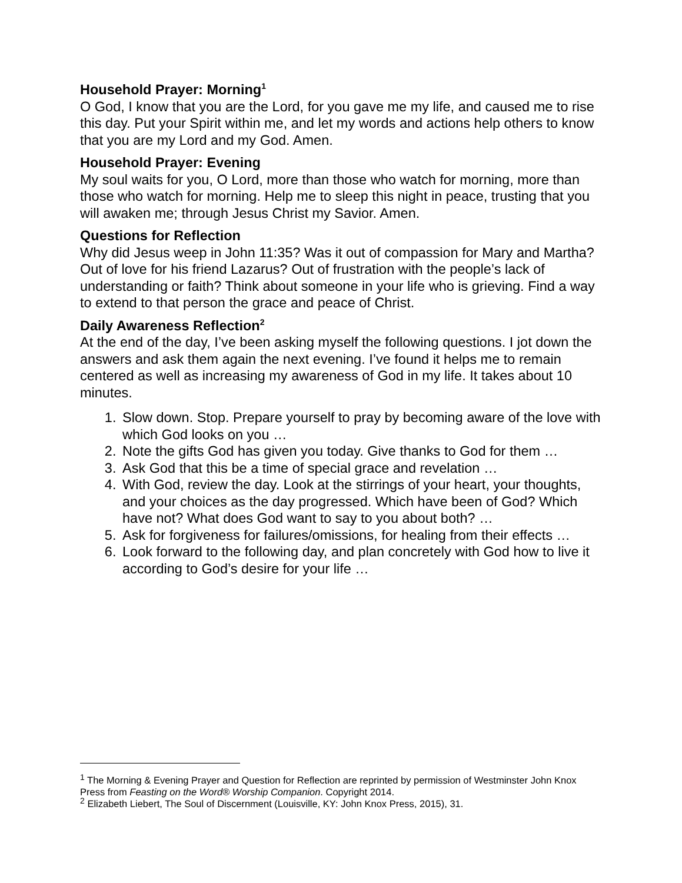Household Prayer: Morning<sup>1</sup>
O God, I know that you are the Lord, for you gave me my life, and caused me to rise this day. Put your Spirit within me, and let my words and actions help others to know that you are my Lord and my God. Amen.
Household Prayer: Evening
My soul waits for you, O Lord, more than those who watch for morning, more than those who watch for morning. Help me to sleep this night in peace, trusting that you will awaken me; through Jesus Christ my Savior. Amen.
Questions for Reflection
Why did Jesus weep in John 11:35? Was it out of compassion for Mary and Martha? Out of love for his friend Lazarus? Out of frustration with the people’s lack of understanding or faith? Think about someone in your life who is grieving. Find a way to extend to that person the grace and peace of Christ.
Daily Awareness Reflection<sup>2</sup>
At the end of the day, I’ve been asking myself the following questions. I jot down the answers and ask them again the next evening. I’ve found it helps me to remain centered as well as increasing my awareness of God in my life. It takes about 10 minutes.
1. Slow down. Stop. Prepare yourself to pray by becoming aware of the love with which God looks on you …
2. Note the gifts God has given you today. Give thanks to God for them …
3. Ask God that this be a time of special grace and revelation …
4. With God, review the day. Look at the stirrings of your heart, your thoughts, and your choices as the day progressed. Which have been of God? Which have not? What does God want to say to you about both? …
5. Ask for forgiveness for failures/omissions, for healing from their effects …
6. Look forward to the following day, and plan concretely with God how to live it according to God’s desire for your life …
<sup>1</sup> The Morning & Evening Prayer and Question for Reflection are reprinted by permission of Westminster John Knox Press from Feasting on the Word® Worship Companion. Copyright 2014.
<sup>2</sup> Elizabeth Liebert, The Soul of Discernment (Louisville, KY: John Knox Press, 2015), 31.